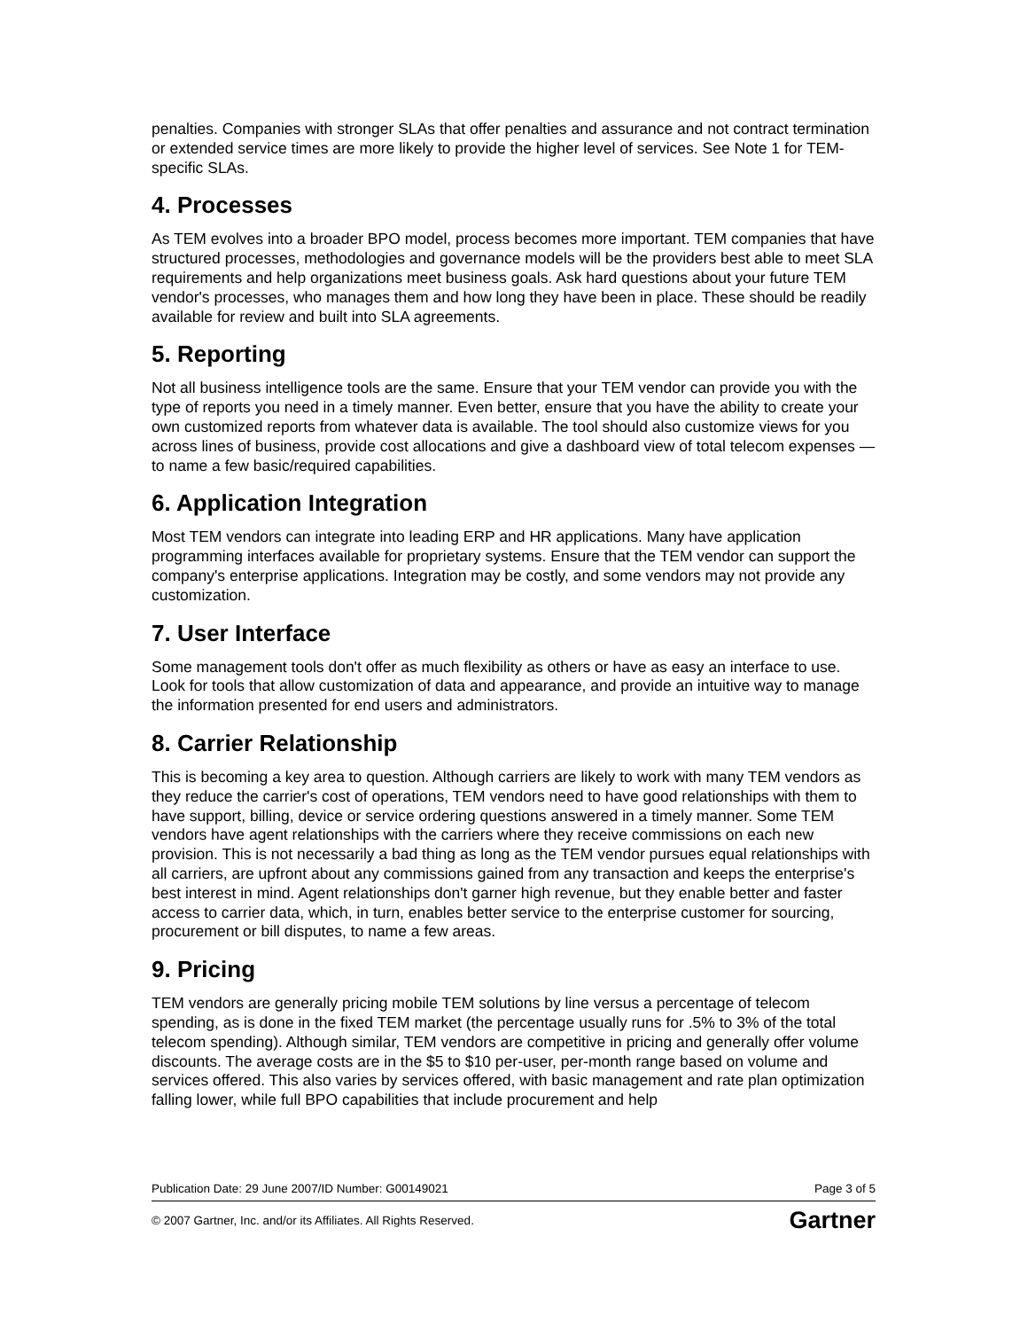penalties. Companies with stronger SLAs that offer penalties and assurance and not contract termination or extended service times are more likely to provide the higher level of services. See Note 1 for TEM-specific SLAs.
4. Processes
As TEM evolves into a broader BPO model, process becomes more important. TEM companies that have structured processes, methodologies and governance models will be the providers best able to meet SLA requirements and help organizations meet business goals. Ask hard questions about your future TEM vendor's processes, who manages them and how long they have been in place. These should be readily available for review and built into SLA agreements.
5. Reporting
Not all business intelligence tools are the same. Ensure that your TEM vendor can provide you with the type of reports you need in a timely manner. Even better, ensure that you have the ability to create your own customized reports from whatever data is available. The tool should also customize views for you across lines of business, provide cost allocations and give a dashboard view of total telecom expenses — to name a few basic/required capabilities.
6. Application Integration
Most TEM vendors can integrate into leading ERP and HR applications. Many have application programming interfaces available for proprietary systems. Ensure that the TEM vendor can support the company's enterprise applications. Integration may be costly, and some vendors may not provide any customization.
7. User Interface
Some management tools don't offer as much flexibility as others or have as easy an interface to use. Look for tools that allow customization of data and appearance, and provide an intuitive way to manage the information presented for end users and administrators.
8. Carrier Relationship
This is becoming a key area to question. Although carriers are likely to work with many TEM vendors as they reduce the carrier's cost of operations, TEM vendors need to have good relationships with them to have support, billing, device or service ordering questions answered in a timely manner. Some TEM vendors have agent relationships with the carriers where they receive commissions on each new provision. This is not necessarily a bad thing as long as the TEM vendor pursues equal relationships with all carriers, are upfront about any commissions gained from any transaction and keeps the enterprise's best interest in mind. Agent relationships don't garner high revenue, but they enable better and faster access to carrier data, which, in turn, enables better service to the enterprise customer for sourcing, procurement or bill disputes, to name a few areas.
9. Pricing
TEM vendors are generally pricing mobile TEM solutions by line versus a percentage of telecom spending, as is done in the fixed TEM market (the percentage usually runs for .5% to 3% of the total telecom spending). Although similar, TEM vendors are competitive in pricing and generally offer volume discounts. The average costs are in the $5 to $10 per-user, per-month range based on volume and services offered. This also varies by services offered, with basic management and rate plan optimization falling lower, while full BPO capabilities that include procurement and help
Publication Date: 29 June 2007/ID Number: G00149021 Page 3 of 5
© 2007 Gartner, Inc. and/or its Affiliates. All Rights Reserved. Gartner